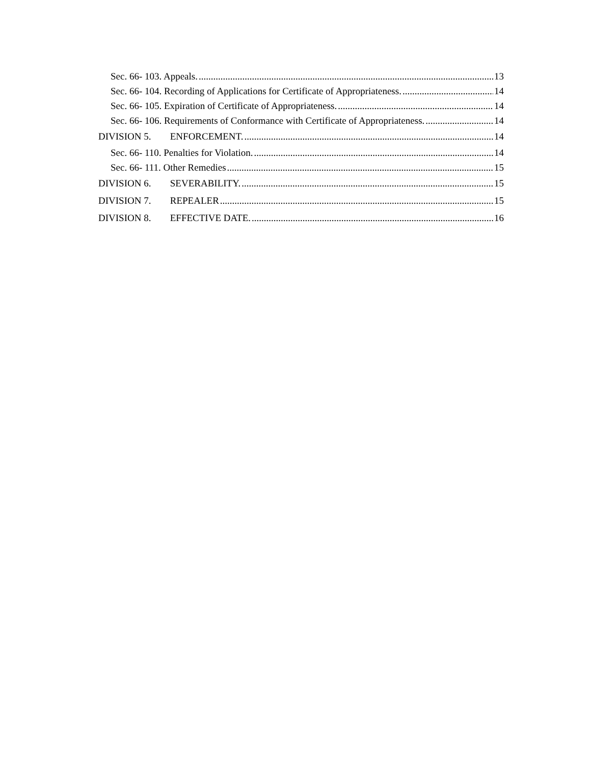Sec. 66- 103. Appeals. 13
Sec. 66- 104. Recording of Applications for Certificate of Appropriateness. 14
Sec. 66- 105. Expiration of Certificate of Appropriateness. 14
Sec. 66- 106. Requirements of Conformance with Certificate of Appropriateness. 14
DIVISION 5. ENFORCEMENT. 14
Sec. 66- 110. Penalties for Violation. 14
Sec. 66- 111. Other Remedies 15
DIVISION 6. SEVERABILITY. 15
DIVISION 7. REPEALER 15
DIVISION 8. EFFECTIVE DATE. 16